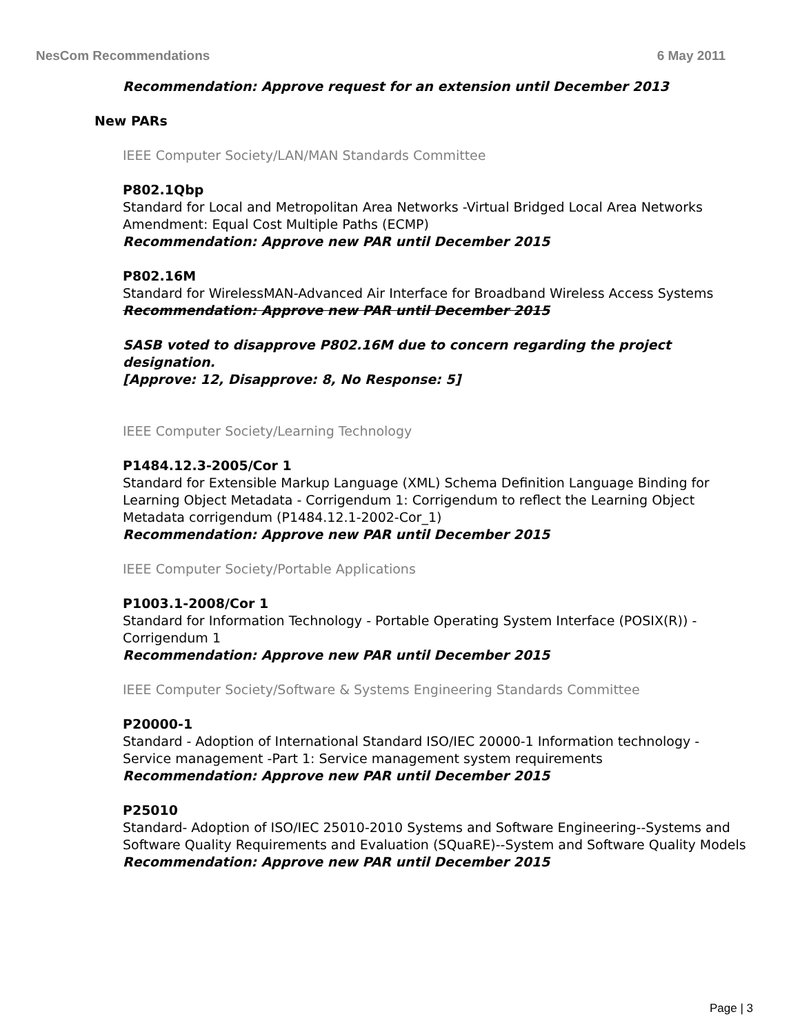NesCom Recommendations 6 May 2011
Recommendation: Approve request for an extension until December 2013
New PARs
IEEE Computer Society/LAN/MAN Standards Committee
P802.1Qbp
Standard for Local and Metropolitan Area Networks -Virtual Bridged Local Area Networks Amendment: Equal Cost Multiple Paths (ECMP)
Recommendation: Approve new PAR until December 2015
P802.16M
Standard for WirelessMAN-Advanced Air Interface for Broadband Wireless Access Systems
Recommendation: Approve new PAR until December 2015
SASB voted to disapprove P802.16M due to concern regarding the project designation.
[Approve: 12, Disapprove: 8, No Response: 5]
IEEE Computer Society/Learning Technology
P1484.12.3-2005/Cor 1
Standard for Extensible Markup Language (XML) Schema Definition Language Binding for Learning Object Metadata - Corrigendum 1: Corrigendum to reflect the Learning Object Metadata corrigendum (P1484.12.1-2002-Cor_1)
Recommendation: Approve new PAR until December 2015
IEEE Computer Society/Portable Applications
P1003.1-2008/Cor 1
Standard for Information Technology - Portable Operating System Interface (POSIX(R)) - Corrigendum 1
Recommendation: Approve new PAR until December 2015
IEEE Computer Society/Software & Systems Engineering Standards Committee
P20000-1
Standard - Adoption of International Standard ISO/IEC 20000-1 Information technology - Service management -Part 1: Service management system requirements
Recommendation: Approve new PAR until December 2015
P25010
Standard- Adoption of ISO/IEC 25010-2010 Systems and Software Engineering--Systems and Software Quality Requirements and Evaluation (SQuaRE)--System and Software Quality Models
Recommendation: Approve new PAR until December 2015
Page | 3